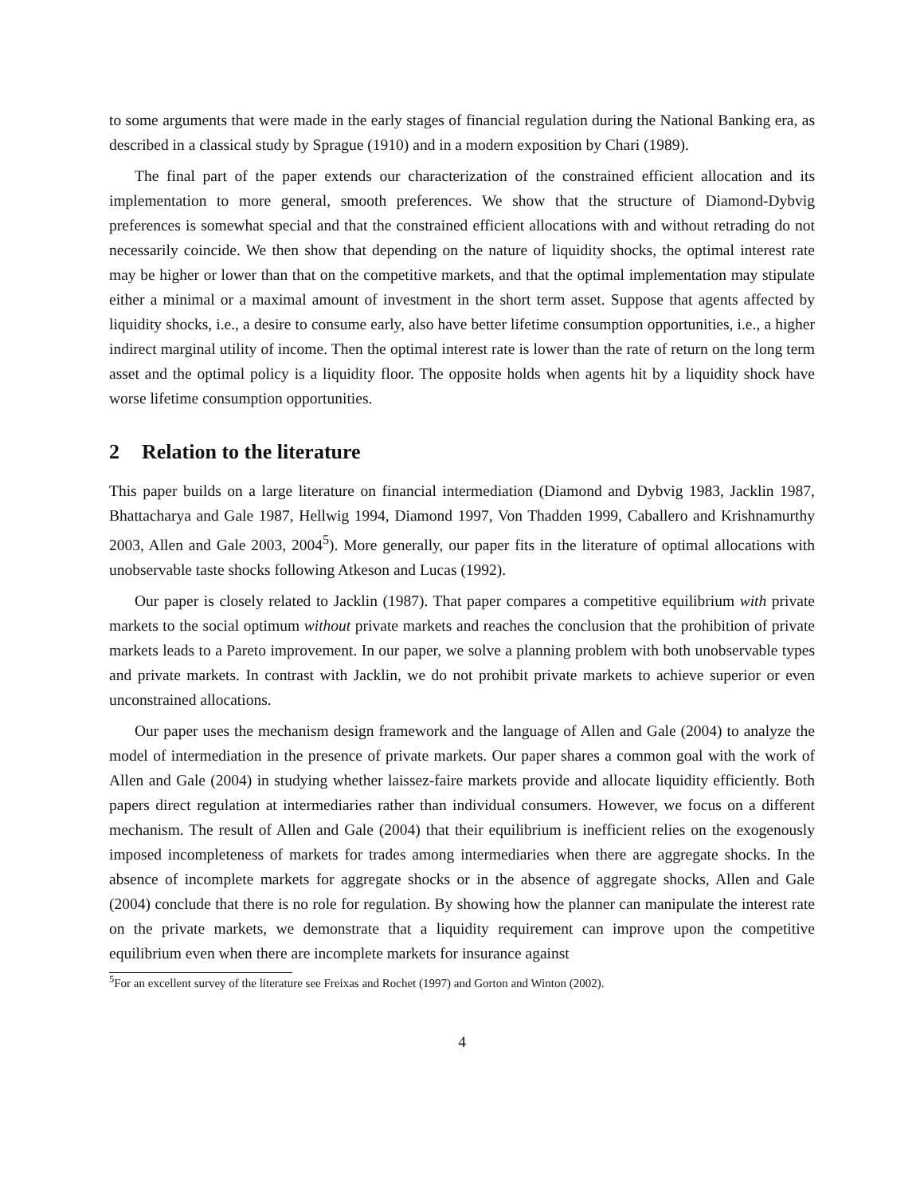to some arguments that were made in the early stages of financial regulation during the National Banking era, as described in a classical study by Sprague (1910) and in a modern exposition by Chari (1989).
The final part of the paper extends our characterization of the constrained efficient allocation and its implementation to more general, smooth preferences. We show that the structure of Diamond-Dybvig preferences is somewhat special and that the constrained efficient allocations with and without retrading do not necessarily coincide. We then show that depending on the nature of liquidity shocks, the optimal interest rate may be higher or lower than that on the competitive markets, and that the optimal implementation may stipulate either a minimal or a maximal amount of investment in the short term asset. Suppose that agents affected by liquidity shocks, i.e., a desire to consume early, also have better lifetime consumption opportunities, i.e., a higher indirect marginal utility of income. Then the optimal interest rate is lower than the rate of return on the long term asset and the optimal policy is a liquidity floor. The opposite holds when agents hit by a liquidity shock have worse lifetime consumption opportunities.
2 Relation to the literature
This paper builds on a large literature on financial intermediation (Diamond and Dybvig 1983, Jacklin 1987, Bhattacharya and Gale 1987, Hellwig 1994, Diamond 1997, Von Thadden 1999, Caballero and Krishnamurthy 2003, Allen and Gale 2003, 2004<sup>5</sup>). More generally, our paper fits in the literature of optimal allocations with unobservable taste shocks following Atkeson and Lucas (1992).
Our paper is closely related to Jacklin (1987). That paper compares a competitive equilibrium with private markets to the social optimum without private markets and reaches the conclusion that the prohibition of private markets leads to a Pareto improvement. In our paper, we solve a planning problem with both unobservable types and private markets. In contrast with Jacklin, we do not prohibit private markets to achieve superior or even unconstrained allocations.
Our paper uses the mechanism design framework and the language of Allen and Gale (2004) to analyze the model of intermediation in the presence of private markets. Our paper shares a common goal with the work of Allen and Gale (2004) in studying whether laissez-faire markets provide and allocate liquidity efficiently. Both papers direct regulation at intermediaries rather than individual consumers. However, we focus on a different mechanism. The result of Allen and Gale (2004) that their equilibrium is inefficient relies on the exogenously imposed incompleteness of markets for trades among intermediaries when there are aggregate shocks. In the absence of incomplete markets for aggregate shocks or in the absence of aggregate shocks, Allen and Gale (2004) conclude that there is no role for regulation. By showing how the planner can manipulate the interest rate on the private markets, we demonstrate that a liquidity requirement can improve upon the competitive equilibrium even when there are incomplete markets for insurance against
<sup>5</sup> For an excellent survey of the literature see Freixas and Rochet (1997) and Gorton and Winton (2002).
4